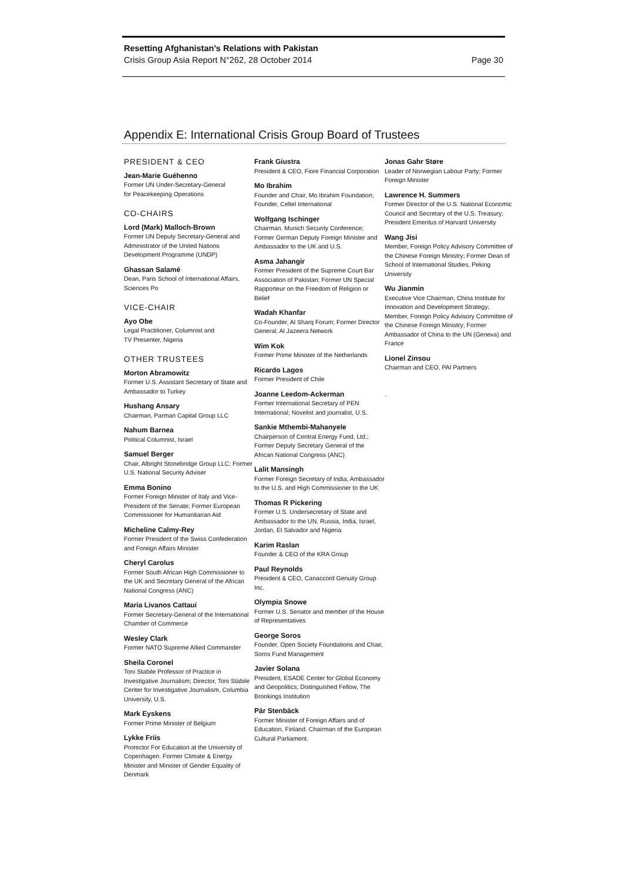Resetting Afghanistan’s Relations with Pakistan
Crisis Group Asia Report N°262, 28 October 2014 Page 30
Appendix E: International Crisis Group Board of Trustees
PRESIDENT & CEO
Jean-Marie Guéhenno
Former UN Under-Secretary-General
for Peacekeeping Operations
CO-CHAIRS
Lord (Mark) Malloch-Brown
Former UN Deputy Secretary-General and Administrator of the United Nations Development Programme (UNDP)
Ghassan Salamé
Dean, Paris School of International Affairs, Sciences Po
VICE-CHAIR
Ayo Obe
Legal Practitioner, Columnist and
TV Presenter, Nigeria
OTHER TRUSTEES
Morton Abramowitz
Former U.S. Assistant Secretary of State and Ambassador to Turkey
Hushang Ansary
Chairman, Parman Capital Group LLC
Nahum Barnea
Political Columnist, Israel
Samuel Berger
Chair, Albright Stonebridge Group LLC; Former U.S. National Security Adviser
Emma Bonino
Former Foreign Minister of Italy and Vice-President of the Senate; Former European Commissioner for Humanitarian Aid
Micheline Calmy-Rey
Former President of the Swiss Confederation and Foreign Affairs Minister
Cheryl Carolus
Former South African High Commissioner to the UK and Secretary General of the African National Congress (ANC)
Maria Livanos Cattaui
Former Secretary-General of the International Chamber of Commerce
Wesley Clark
Former NATO Supreme Allied Commander
Sheila Coronel
Toni Stabile Professor of Practice in Investigative Journalism; Director, Toni Stabile Center for Investigative Journalism, Columbia University, U.S.
Mark Eyskens
Former Prime Minister of Belgium
Lykke Friis
Prorector For Education at the University of Copenhagen. Former Climate & Energy Minister and Minister of Gender Equality of Denmark
Frank Giustra
President & CEO, Fiore Financial Corporation
Mo Ibrahim
Founder and Chair, Mo Ibrahim Foundation; Founder, Celtel International
Wolfgang Ischinger
Chairman, Munich Security Conference; Former German Deputy Foreign Minister and Ambassador to the UK and U.S.
Asma Jahangir
Former President of the Supreme Court Bar Association of Pakistan; Former UN Special Rapporteur on the Freedom of Religion or Belief
Wadah Khanfar
Co-Founder, Al Sharq Forum; Former Director General, Al Jazeera Network
Wim Kok
Former Prime Minister of the Netherlands
Ricardo Lagos
Former President of Chile
Joanne Leedom-Ackerman
Former International Secretary of PEN International; Novelist and journalist, U.S.
Sankie Mthembi-Mahanyele
Chairperson of Central Energy Fund, Ltd.; Former Deputy Secretary General of the African National Congress (ANC)
Lalit Mansingh
Former Foreign Secretary of India, Ambassador to the U.S. and High Commissioner to the UK
Thomas R Pickering
Former U.S. Undersecretary of State and Ambassador to the UN, Russia, India, Israel, Jordan, El Salvador and Nigeria
Karim Raslan
Founder & CEO of the KRA Group
Paul Reynolds
President & CEO, Canaccord Genuity Group Inc.
Olympia Snowe
Former U.S. Senator and member of the House of Representatives
George Soros
Founder, Open Society Foundations and Chair, Soros Fund Management
Javier Solana
President, ESADE Center for Global Economy and Geopolitics; Distinguished Fellow, The Brookings Institution
Pär Stenbäck
Former Minister of Foreign Affairs and of Education, Finland. Chairman of the European Cultural Parliament.
Jonas Gahr Støre
Leader of Norwegian Labour Party; Former Foreign Minister
Lawrence H. Summers
Former Director of the U.S. National Economic Council and Secretary of the U.S. Treasury; President Emeritus of Harvard University
Wang Jisi
Member, Foreign Policy Advisory Committee of the Chinese Foreign Ministry; Former Dean of School of International Studies, Peking University
Wu Jianmin
Executive Vice Chairman, China Institute for Innovation and Development Strategy; Member, Foreign Policy Advisory Committee of the Chinese Foreign Ministry; Former Ambassador of China to the UN (Geneva) and France
Lionel Zinsou
Chairman and CEO, PAI Partners
.